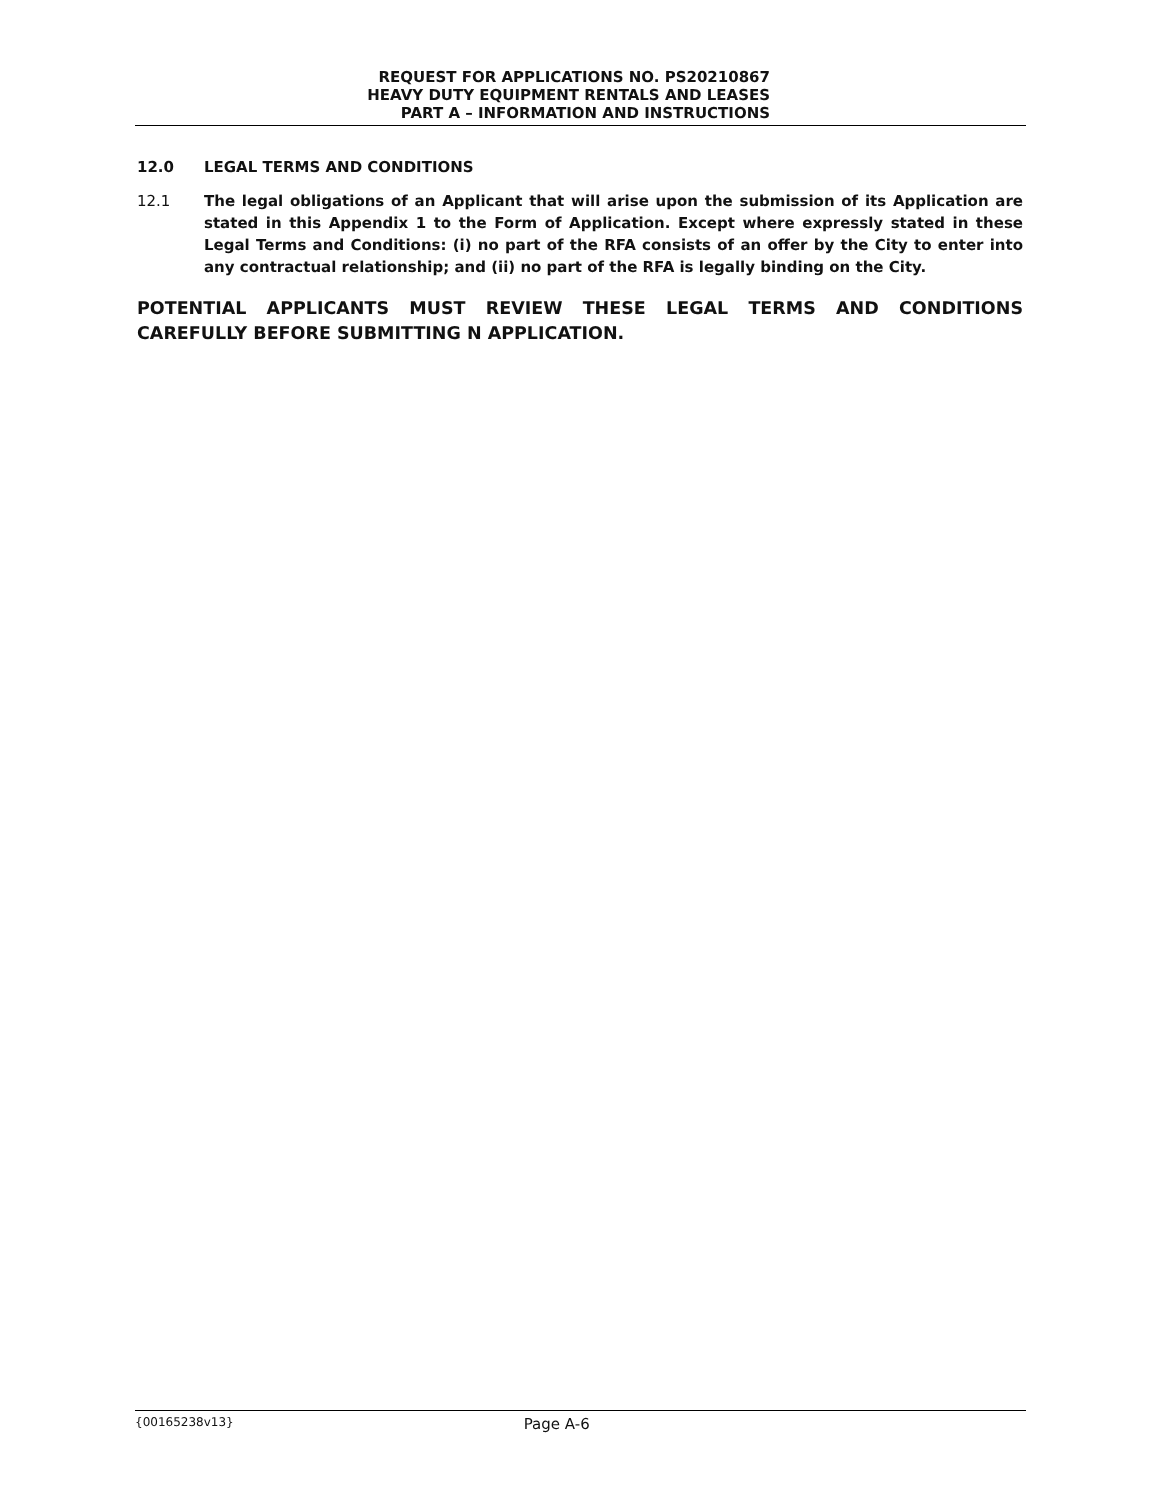REQUEST FOR APPLICATIONS NO. PS20210867
HEAVY DUTY EQUIPMENT RENTALS AND LEASES
PART A – INFORMATION AND INSTRUCTIONS
12.0 LEGAL TERMS AND CONDITIONS
12.1 The legal obligations of an Applicant that will arise upon the submission of its Application are stated in this Appendix 1 to the Form of Application. Except where expressly stated in these Legal Terms and Conditions: (i) no part of the RFA consists of an offer by the City to enter into any contractual relationship; and (ii) no part of the RFA is legally binding on the City.
POTENTIAL APPLICANTS MUST REVIEW THESE LEGAL TERMS AND CONDITIONS CAREFULLY BEFORE SUBMITTING N APPLICATION.
{00165238v13} Page A-6